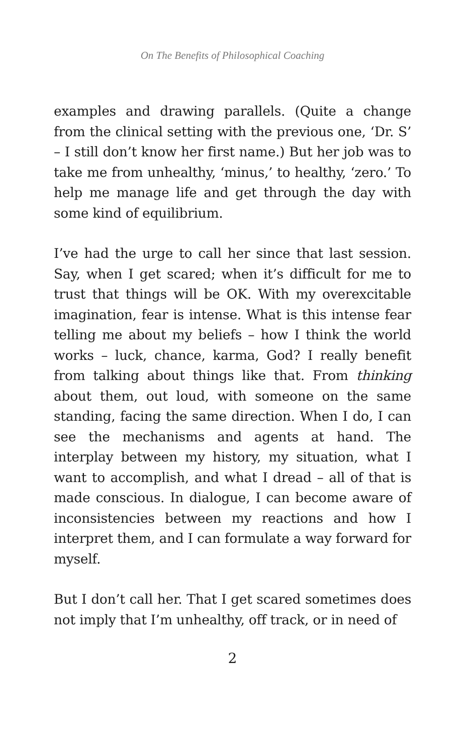On The Benefits of Philosophical Coaching
examples and drawing parallels. (Quite a change from the clinical setting with the previous one, ‘Dr. S’ – I still don’t know her first name.) But her job was to take me from unhealthy, ‘minus,’ to healthy, ‘zero.’ To help me manage life and get through the day with some kind of equilibrium.
I’ve had the urge to call her since that last session. Say, when I get scared; when it’s difficult for me to trust that things will be OK. With my overexcitable imagination, fear is intense. What is this intense fear telling me about my beliefs – how I think the world works – luck, chance, karma, God? I really benefit from talking about things like that. From thinking about them, out loud, with someone on the same standing, facing the same direction. When I do, I can see the mechanisms and agents at hand. The interplay between my history, my situation, what I want to accomplish, and what I dread – all of that is made conscious. In dialogue, I can become aware of inconsistencies between my reactions and how I interpret them, and I can formulate a way forward for myself.
But I don’t call her. That I get scared sometimes does not imply that I’m unhealthy, off track, or in need of
2